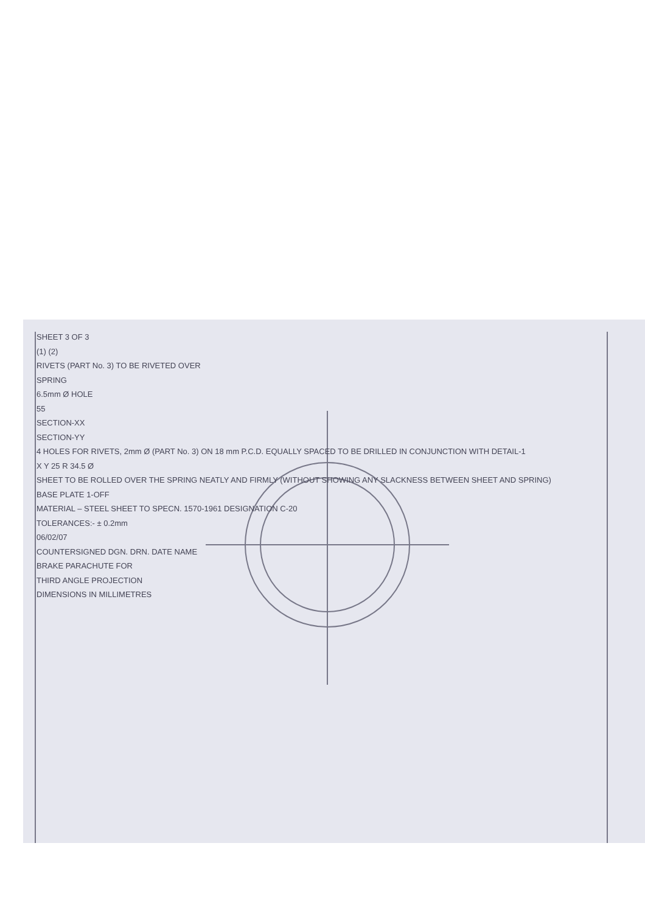SHEET 3 OF 3
(1) (2)
RIVETS (PART No. 3) TO BE RIVETED OVER
SPRING
6.5mm Ø HOLE
55
SECTION-XX
SECTION-YY
4 HOLES FOR RIVETS, 2mm Ø (PART No. 3) ON 18 mm P.C.D. EQUALLY SPACED TO BE DRILLED IN CONJUNCTION WITH DETAIL-1
X Y 25 R 34.5 Ø
SHEET TO BE ROLLED OVER THE SPRING NEATLY AND FIRMLY (WITHOUT SHOWING ANY SLACKNESS BETWEEN SHEET AND SPRING)
BASE PLATE 1-OFF
MATERIAL – STEEL SHEET TO SPECN. 1570-1961 DESIGNATION C-20
TOLERANCES:- ± 0.2mm
06/02/07
COUNTERSIGNED DGN. DRN. DATE NAME
BRAKE PARACHUTE FOR
THIRD ANGLE PROJECTION
DIMENSIONS IN MILLIMETRES